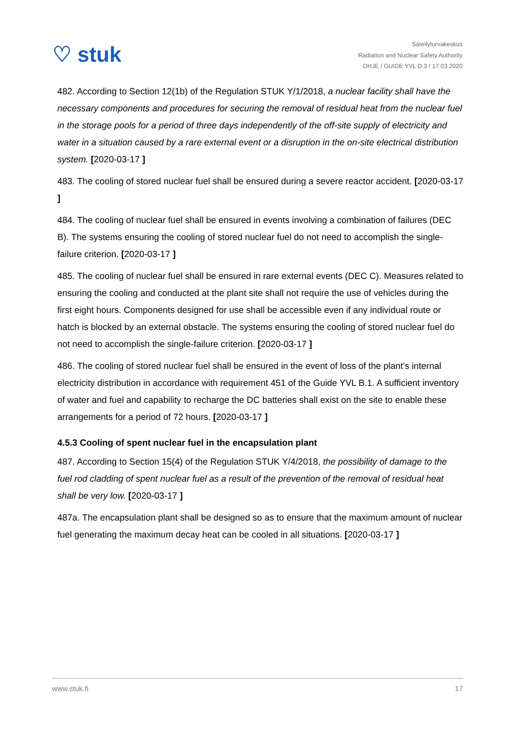♡ stuk
Säteilyturvakeskus
Radiation and Nuclear Safety Authority
OHJE / GUIDE YVL D.3 / 17.03.2020
482. According to Section 12(1b) of the Regulation STUK Y/1/2018, a nuclear facility shall have the necessary components and procedures for securing the removal of residual heat from the nuclear fuel in the storage pools for a period of three days independently of the off-site supply of electricity and water in a situation caused by a rare external event or a disruption in the on-site electrical distribution system. [2020-03-17 ]
483. The cooling of stored nuclear fuel shall be ensured during a severe reactor accident. [2020-03-17 ]
484. The cooling of nuclear fuel shall be ensured in events involving a combination of failures (DEC B). The systems ensuring the cooling of stored nuclear fuel do not need to accomplish the single-failure criterion. [2020-03-17 ]
485. The cooling of nuclear fuel shall be ensured in rare external events (DEC C). Measures related to ensuring the cooling and conducted at the plant site shall not require the use of vehicles during the first eight hours. Components designed for use shall be accessible even if any individual route or hatch is blocked by an external obstacle. The systems ensuring the cooling of stored nuclear fuel do not need to accomplish the single-failure criterion. [2020-03-17 ]
486. The cooling of stored nuclear fuel shall be ensured in the event of loss of the plant’s internal electricity distribution in accordance with requirement 451 of the Guide YVL B.1. A sufficient inventory of water and fuel and capability to recharge the DC batteries shall exist on the site to enable these arrangements for a period of 72 hours. [2020-03-17 ]
4.5.3 Cooling of spent nuclear fuel in the encapsulation plant
487. According to Section 15(4) of the Regulation STUK Y/4/2018, the possibility of damage to the fuel rod cladding of spent nuclear fuel as a result of the prevention of the removal of residual heat shall be very low. [2020-03-17 ]
487a. The encapsulation plant shall be designed so as to ensure that the maximum amount of nuclear fuel generating the maximum decay heat can be cooled in all situations. [2020-03-17 ]
www.stuk.fi 17